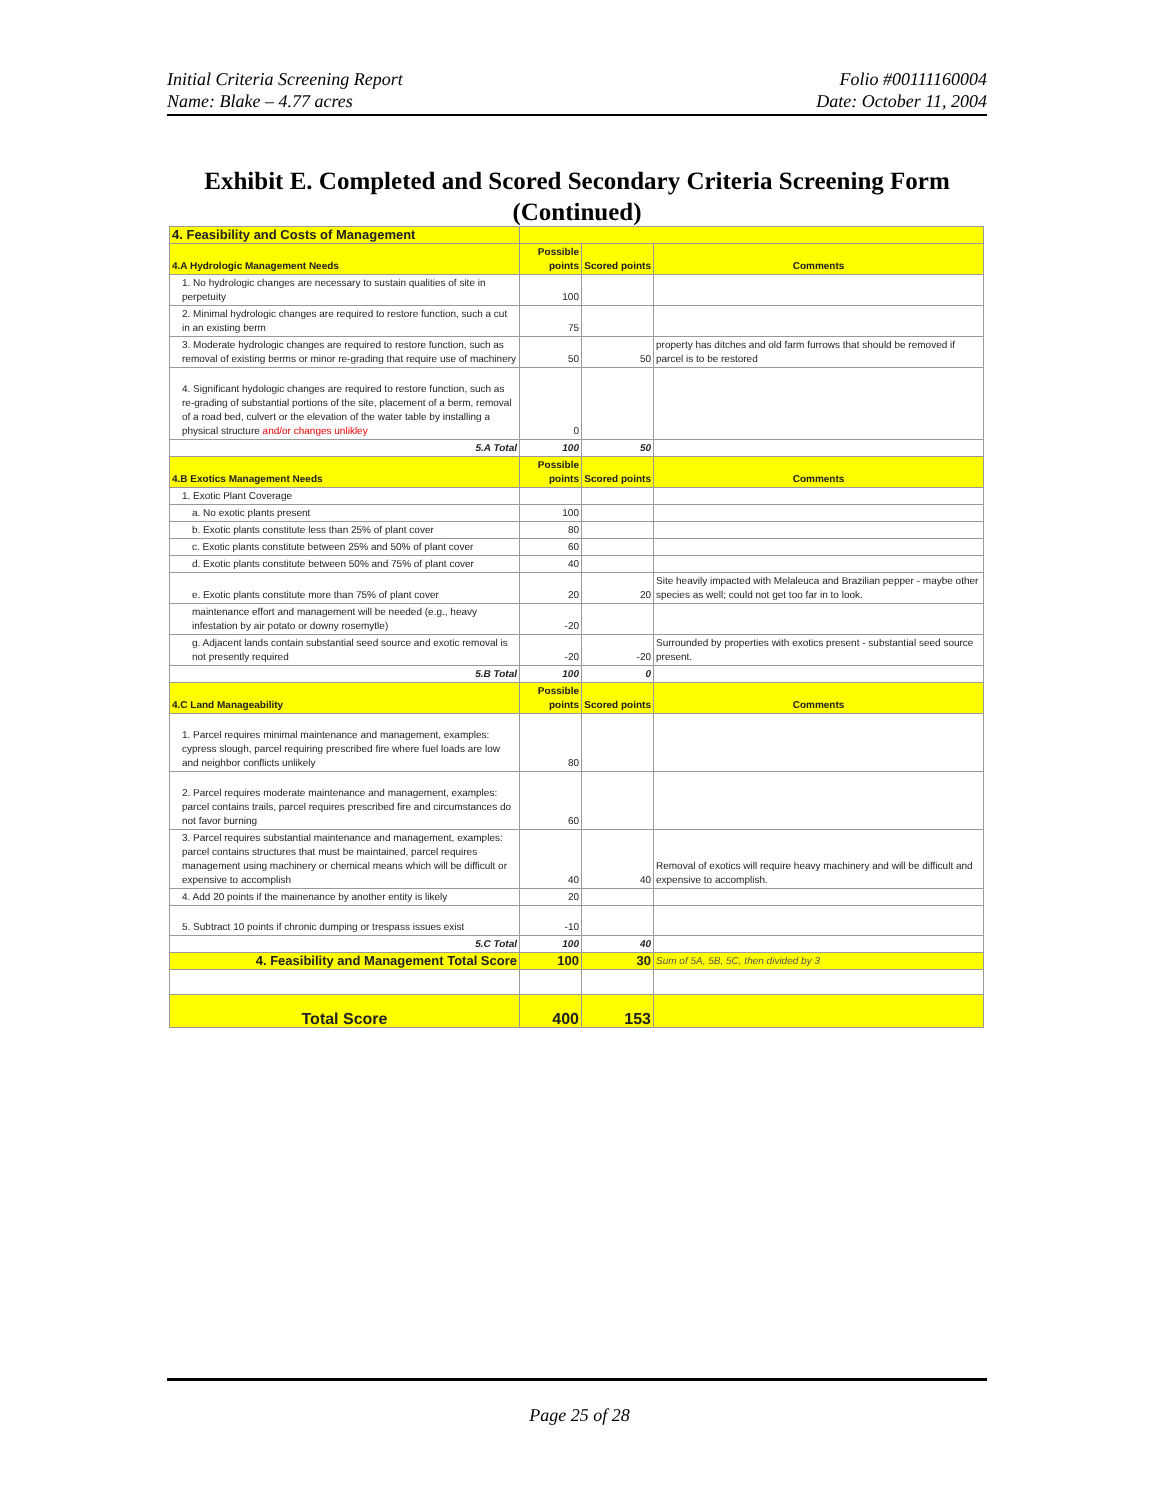Initial Criteria Screening Report
Name: Blake – 4.77 acres
Folio #00111160004
Date: October 11, 2004
Exhibit E. Completed and Scored Secondary Criteria Screening Form (Continued)
| 4. Feasibility and Costs of Management | | | |
| 4.A Hydrologic Management Needs | Possible points | Scored points | Comments |
| 1. No hydrologic changes are necessary to sustain qualities of site in perpetuity | 100 | | |
| 2. Minimal hydrologic changes are required to restore function, such a cut in an existing berm | 75 | | |
| 3. Moderate hydrologic changes are required to restore function, such as removal of existing berms or minor re-grading that require use of machinery | 50 | 50 | property has ditches and old farm furrows that should be removed if parcel is to be restored |
| 4. Significant hydologic changes are required to restore function, such as re-grading of substantial portions of the site, placement of a berm, removal of a road bed, culvert or the elevation of the water table by installing a physical structure and/or changes unlikley | 0 | | |
| 5.A Total | 100 | 50 | |
| 4.B Exotics Management Needs | Possible points | Scored points | Comments |
| 1. Exotic Plant Coverage | | | |
| a. No exotic plants present | 100 | | |
| b. Exotic plants constitute less than 25% of plant cover | 80 | | |
| c. Exotic plants constitute between 25% and 50% of plant cover | 60 | | |
| d. Exotic plants constitute between 50% and 75% of plant cover | 40 | | |
| e. Exotic plants constitute more than 75% of plant cover | 20 | 20 | Site heavily impacted with Melaleuca and Brazilian pepper - maybe other species as well; could not get too far in to look. |
| maintenance effort and management will be needed (e.g., heavy infestation by air potato or downy rosemytle) | -20 | | |
| g. Adjacent lands contain substantial seed source and exotic removal is not presently required | -20 | -20 | Surrounded by properties with exotics present - substantial seed source present. |
| 5.B Total | 100 | 0 | |
| 4.C Land Manageability | Possible points | Scored points | Comments |
| 1. Parcel requires minimal maintenance and management, examples: cypress slough, parcel requiring prescribed fire where fuel loads are low and neighbor conflicts unlikely | 80 | | |
| 2. Parcel requires moderate maintenance and management, examples: parcel contains trails, parcel requires prescribed fire and circumstances do not favor burning | 60 | | |
| 3. Parcel requires substantial maintenance and management, examples: parcel contains structures that must be maintained, parcel requires management using machinery or chemical means which will be difficult or expensive to accomplish | 40 | 40 | Removal of exotics will require heavy machinery and will be difficult and expensive to accomplish. |
| 4. Add 20 points if the mainenance by another entity is likely | 20 | | |
| 5. Subtract 10 points if chronic dumping or trespass issues exist | -10 | | |
| 5.C Total | 100 | 40 | |
| 4. Feasibility and Management Total Score | 100 | 30 | Sum of 5A, 5B, 5C, then divided by 3 |
| Total Score | 400 | 153 | |
Page 25 of 28